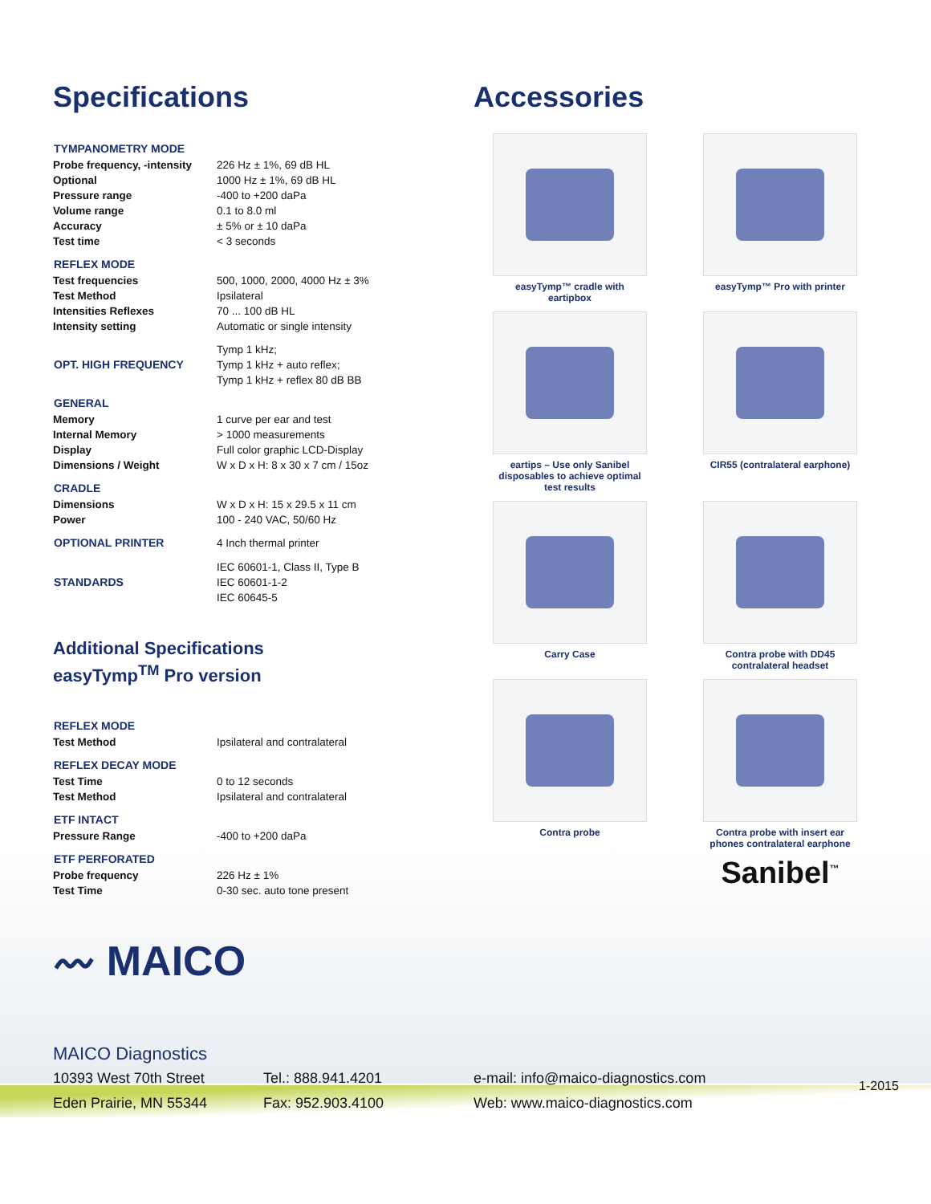Specifications
| TYMPANOMETRY MODE | |
| --- | --- |
| Probe frequency, -intensity | 226 Hz ± 1%, 69 dB HL |
| Optional | 1000 Hz ± 1%, 69 dB HL |
| Pressure range | -400 to +200 daPa |
| Volume range | 0.1 to 8.0 ml |
| Accuracy | ± 5% or ± 10 daPa |
| Test time | < 3 seconds |
| REFLEX MODE | |
| Test frequencies | 500, 1000, 2000, 4000 Hz ± 3% |
| Test Method | Ipsilateral |
| Intensities Reflexes | 70 ... 100 dB HL |
| Intensity setting | Automatic or single intensity |
| OPT. HIGH FREQUENCY | Tymp 1 kHz; Tymp 1 kHz + auto reflex; Tymp 1 kHz + reflex 80 dB BB |
| GENERAL | |
| Memory | 1 curve per ear and test |
| Internal Memory | > 1000 measurements |
| Display | Full color graphic LCD-Display |
| Dimensions / Weight | W x D x H: 8 x 30 x 7 cm / 15oz |
| CRADLE | |
| Dimensions | W x D x H: 15 x 29.5 x 11 cm |
| Power | 100 - 240 VAC, 50/60 Hz |
| OPTIONAL PRINTER | 4 Inch thermal printer |
| STANDARDS | IEC 60601-1, Class II, Type B IEC 60601-1-2 IEC 60645-5 |
Additional Specifications
easyTymp<sup>TM</sup> Pro version
| REFLEX MODE | |
| --- | --- |
| Test Method | Ipsilateral and contralateral |
| REFLEX DECAY MODE | |
| Test Time | 0 to 12 seconds |
| Test Method | Ipsilateral and contralateral |
| ETF INTACT | |
| Pressure Range | -400 to +200 daPa |
| ETF PERFORATED | |
| Probe frequency | 226 Hz ± 1% |
| Test Time | 0-30 sec. auto tone present |
〰 MAICO
Accessories
easyTymp™ cradle with eartipbox
easyTymp™ Pro with printer
eartips – Use only Sanibel disposables to achieve optimal test results
CIR55 (contralateral earphone)
Carry Case
Contra probe with DD45 contralateral headset
Contra probe
Contra probe with insert ear phones contralateral earphone
Sanibel<sup>™</sup>
MAICO Diagnostics
10393 West 70th Street
Eden Prairie, MN 55344
Tel.: 888.941.4201
Fax: 952.903.4100
e-mail: info@maico-diagnostics.com
Web: www.maico-diagnostics.com
1-2015